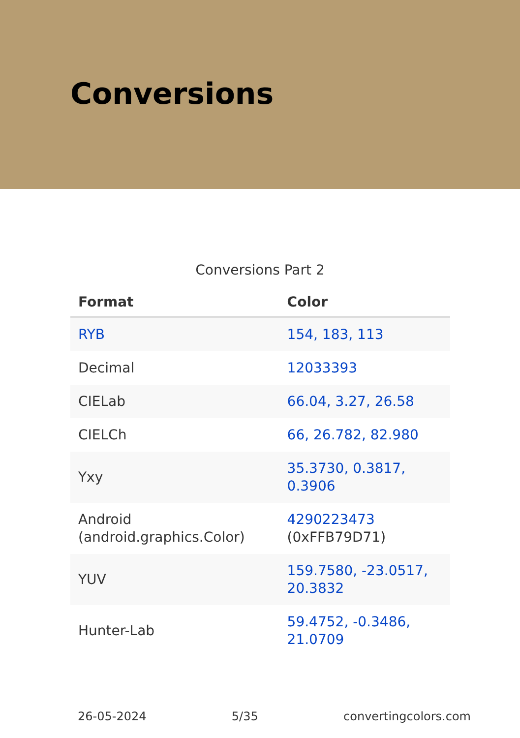Conversions
Conversions Part 2
| Format | Color |
| --- | --- |
| RYB | 154, 183, 113 |
| Decimal | 12033393 |
| CIELab | 66.04, 3.27, 26.58 |
| CIELCh | 66, 26.782, 82.980 |
| Yxy | 35.3730, 0.3817, 0.3906 |
| Android (android.graphics.Color) | 4290223473 (0xFFB79D71) |
| YUV | 159.7580, -23.0517, 20.3832 |
| Hunter-Lab | 59.4752, -0.3486, 21.0709 |
26-05-2024 5/35 convertingcolors.com